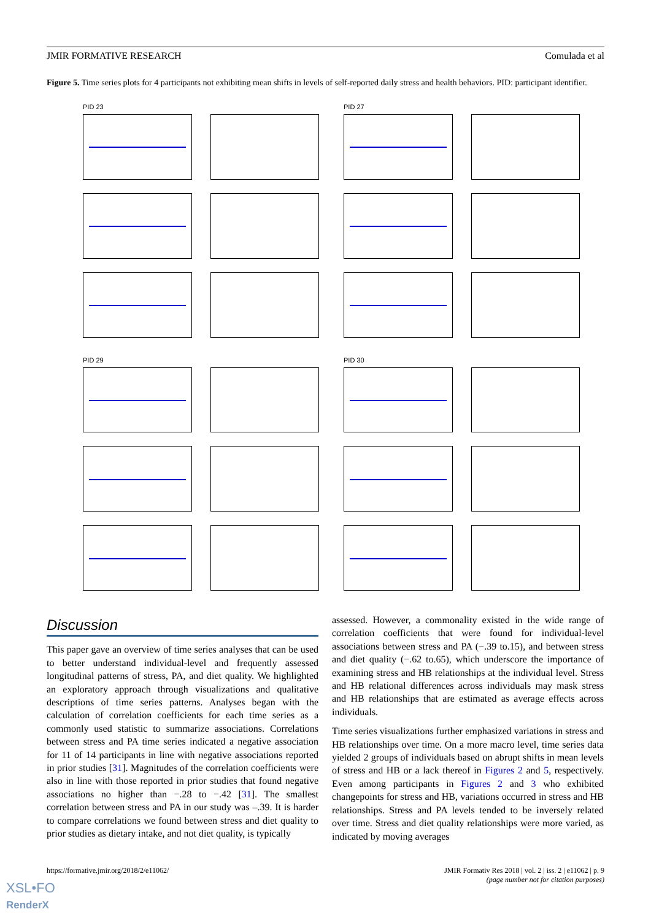JMIR FORMATIVE RESEARCH Comulada et al
Figure 5. Time series plots for 4 participants not exhibiting mean shifts in levels of self-reported daily stress and health behaviors. PID: participant identifier.
PID 23
PID 27
PID 29
PID 30
Discussion
This paper gave an overview of time series analyses that can be used to better understand individual-level and frequently assessed longitudinal patterns of stress, PA, and diet quality. We highlighted an exploratory approach through visualizations and qualitative descriptions of time series patterns. Analyses began with the calculation of correlation coefficients for each time series as a commonly used statistic to summarize associations. Correlations between stress and PA time series indicated a negative association for 11 of 14 participants in line with negative associations reported in prior studies [31]. Magnitudes of the correlation coefficients were also in line with those reported in prior studies that found negative associations no higher than −.28 to −.42 [31]. The smallest correlation between stress and PA in our study was –.39. It is harder to compare correlations we found between stress and diet quality to prior studies as dietary intake, and not diet quality, is typically
assessed. However, a commonality existed in the wide range of correlation coefficients that were found for individual-level associations between stress and PA (−.39 to.15), and between stress and diet quality (−.62 to.65), which underscore the importance of examining stress and HB relationships at the individual level. Stress and HB relational differences across individuals may mask stress and HB relationships that are estimated as average effects across individuals.
Time series visualizations further emphasized variations in stress and HB relationships over time. On a more macro level, time series data yielded 2 groups of individuals based on abrupt shifts in mean levels of stress and HB or a lack thereof in Figures 2 and 5, respectively. Even among participants in Figures 2 and 3 who exhibited changepoints for stress and HB, variations occurred in stress and HB relationships. Stress and PA levels tended to be inversely related over time. Stress and diet quality relationships were more varied, as indicated by moving averages
https://formative.jmir.org/2018/2/e11062/ JMIR Formativ Res 2018 | vol. 2 | iss. 2 | e11062 | p. 9
(page number not for citation purposes)
XSL•FO
RenderX